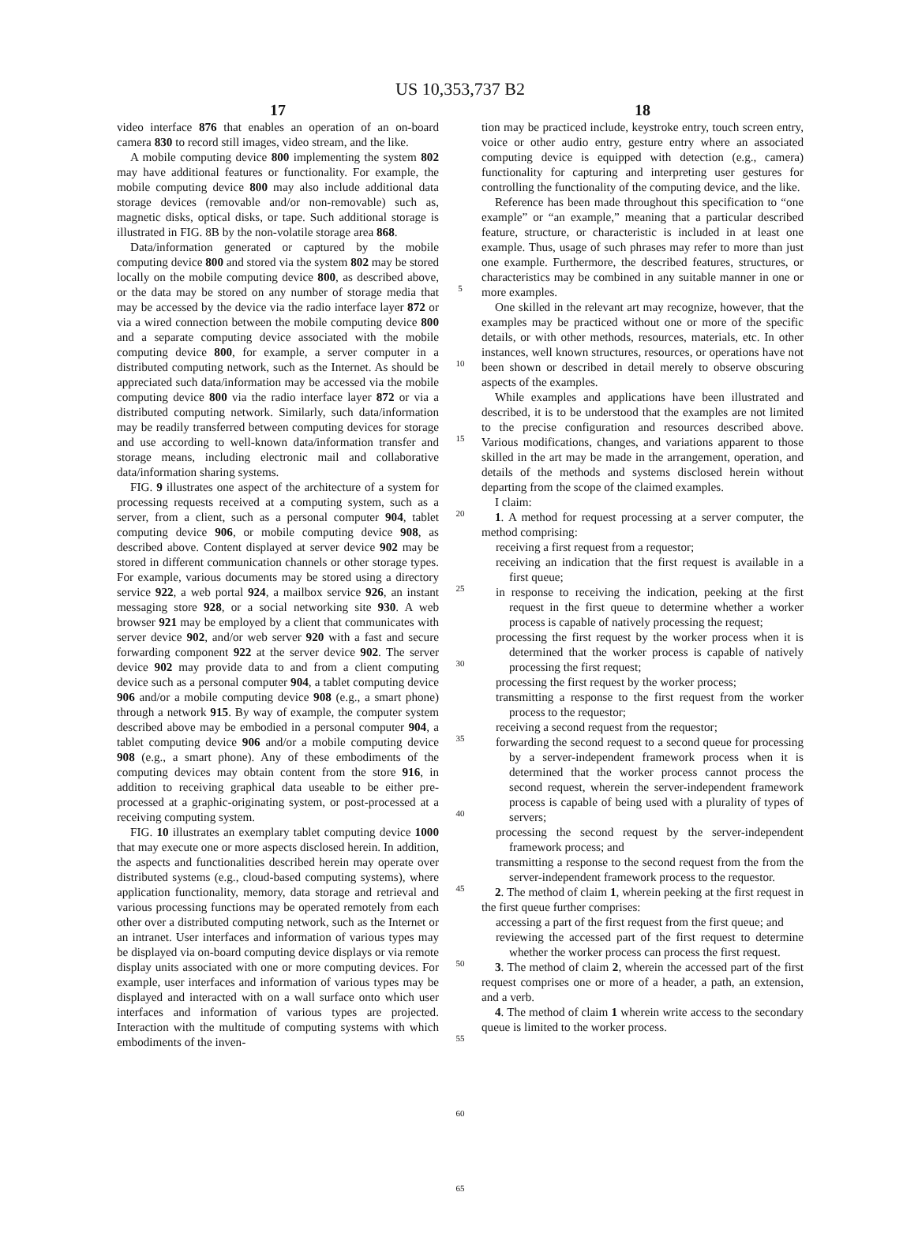US 10,353,737 B2
17
video interface 876 that enables an operation of an on-board camera 830 to record still images, video stream, and the like.
A mobile computing device 800 implementing the system 802 may have additional features or functionality. For example, the mobile computing device 800 may also include additional data storage devices (removable and/or non-removable) such as, magnetic disks, optical disks, or tape. Such additional storage is illustrated in FIG. 8B by the non-volatile storage area 868.
Data/information generated or captured by the mobile computing device 800 and stored via the system 802 may be stored locally on the mobile computing device 800, as described above, or the data may be stored on any number of storage media that may be accessed by the device via the radio interface layer 872 or via a wired connection between the mobile computing device 800 and a separate computing device associated with the mobile computing device 800, for example, a server computer in a distributed computing network, such as the Internet. As should be appreciated such data/information may be accessed via the mobile computing device 800 via the radio interface layer 872 or via a distributed computing network. Similarly, such data/information may be readily transferred between computing devices for storage and use according to well-known data/information transfer and storage means, including electronic mail and collaborative data/information sharing systems.
FIG. 9 illustrates one aspect of the architecture of a system for processing requests received at a computing system, such as a server, from a client, such as a personal computer 904, tablet computing device 906, or mobile computing device 908, as described above. Content displayed at server device 902 may be stored in different communication channels or other storage types. For example, various documents may be stored using a directory service 922, a web portal 924, a mailbox service 926, an instant messaging store 928, or a social networking site 930. A web browser 921 may be employed by a client that communicates with server device 902, and/or web server 920 with a fast and secure forwarding component 922 at the server device 902. The server device 902 may provide data to and from a client computing device such as a personal computer 904, a tablet computing device 906 and/or a mobile computing device 908 (e.g., a smart phone) through a network 915. By way of example, the computer system described above may be embodied in a personal computer 904, a tablet computing device 906 and/or a mobile computing device 908 (e.g., a smart phone). Any of these embodiments of the computing devices may obtain content from the store 916, in addition to receiving graphical data useable to be either pre-processed at a graphic-originating system, or post-processed at a receiving computing system.
FIG. 10 illustrates an exemplary tablet computing device 1000 that may execute one or more aspects disclosed herein. In addition, the aspects and functionalities described herein may operate over distributed systems (e.g., cloud-based computing systems), where application functionality, memory, data storage and retrieval and various processing functions may be operated remotely from each other over a distributed computing network, such as the Internet or an intranet. User interfaces and information of various types may be displayed via on-board computing device displays or via remote display units associated with one or more computing devices. For example, user interfaces and information of various types may be displayed and interacted with on a wall surface onto which user interfaces and information of various types are projected. Interaction with the multitude of computing systems with which embodiments of the inven-
5
10
15
20
25
30
35
40
45
50
55
60
65
18
tion may be practiced include, keystroke entry, touch screen entry, voice or other audio entry, gesture entry where an associated computing device is equipped with detection (e.g., camera) functionality for capturing and interpreting user gestures for controlling the functionality of the computing device, and the like.
Reference has been made throughout this specification to “one example” or “an example,” meaning that a particular described feature, structure, or characteristic is included in at least one example. Thus, usage of such phrases may refer to more than just one example. Furthermore, the described features, structures, or characteristics may be combined in any suitable manner in one or more examples.
One skilled in the relevant art may recognize, however, that the examples may be practiced without one or more of the specific details, or with other methods, resources, materials, etc. In other instances, well known structures, resources, or operations have not been shown or described in detail merely to observe obscuring aspects of the examples.
While examples and applications have been illustrated and described, it is to be understood that the examples are not limited to the precise configuration and resources described above. Various modifications, changes, and variations apparent to those skilled in the art may be made in the arrangement, operation, and details of the methods and systems disclosed herein without departing from the scope of the claimed examples.
I claim:
1. A method for request processing at a server computer, the method comprising:
receiving a first request from a requestor;
receiving an indication that the first request is available in a first queue;
in response to receiving the indication, peeking at the first request in the first queue to determine whether a worker process is capable of natively processing the request;
processing the first request by the worker process when it is determined that the worker process is capable of natively processing the first request;
processing the first request by the worker process;
transmitting a response to the first request from the worker process to the requestor;
receiving a second request from the requestor;
forwarding the second request to a second queue for processing by a server-independent framework process when it is determined that the worker process cannot process the second request, wherein the server-independent framework process is capable of being used with a plurality of types of servers;
processing the second request by the server-independent framework process; and
transmitting a response to the second request from the from the server-independent framework process to the requestor.
2. The method of claim 1, wherein peeking at the first request in the first queue further comprises:
accessing a part of the first request from the first queue; and
reviewing the accessed part of the first request to determine whether the worker process can process the first request.
3. The method of claim 2, wherein the accessed part of the first request comprises one or more of a header, a path, an extension, and a verb.
4. The method of claim 1 wherein write access to the secondary queue is limited to the worker process.